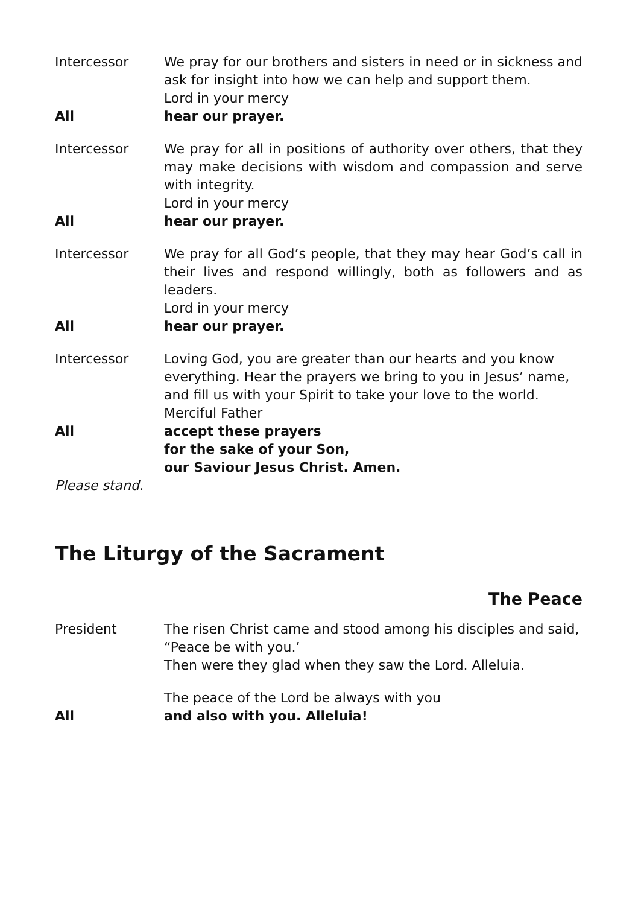Intercessor We pray for our brothers and sisters in need or in sickness and ask for insight into how we can help and support them.
Lord in your mercy
All hear our prayer.
Intercessor We pray for all in positions of authority over others, that they may make decisions with wisdom and compassion and serve with integrity.
Lord in your mercy
All hear our prayer.
Intercessor We pray for all God’s people, that they may hear God’s call in their lives and respond willingly, both as followers and as leaders.
Lord in your mercy
All hear our prayer.
Intercessor Loving God, you are greater than our hearts and you know everything. Hear the prayers we bring to you in Jesus’ name, and fill us with your Spirit to take your love to the world.
Merciful Father
All accept these prayers
for the sake of your Son,
our Saviour Jesus Christ. Amen.
Please stand.
The Liturgy of the Sacrament
The Peace
President The risen Christ came and stood among his disciples and said, “Peace be with you.’
Then were they glad when they saw the Lord. Alleluia.
The peace of the Lord be always with you
All and also with you. Alleluia!